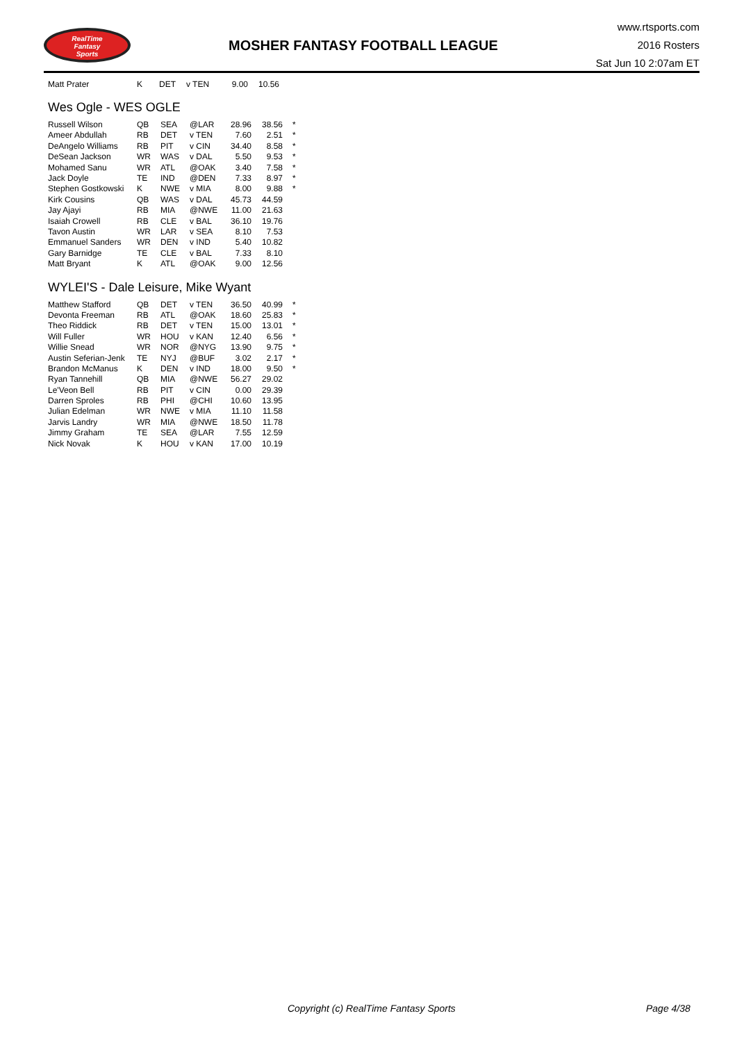RealTime
Fantasy
Sports
MOSHER FANTASY FOOTBALL LEAGUE
www.rtsports.com
2016 Rosters
Sat Jun 10 2:07am ET
| Matt Prater | K | DET | v TEN | 9.00 | 10.56 | |
Wes Ogle - WES OGLE
| Russell Wilson | QB | SEA | @LAR | 28.96 | 38.56 | * |
| Ameer Abdullah | RB | DET | v TEN | 7.60 | 2.51 | * |
| DeAngelo Williams | RB | PIT | v CIN | 34.40 | 8.58 | * |
| DeSean Jackson | WR | WAS | v DAL | 5.50 | 9.53 | * |
| Mohamed Sanu | WR | ATL | @OAK | 3.40 | 7.58 | * |
| Jack Doyle | TE | IND | @DEN | 7.33 | 8.97 | * |
| Stephen Gostkowski | K | NWE | v MIA | 8.00 | 9.88 | * |
| Kirk Cousins | QB | WAS | v DAL | 45.73 | 44.59 | |
| Jay Ajayi | RB | MIA | @NWE | 11.00 | 21.63 | |
| Isaiah Crowell | RB | CLE | v BAL | 36.10 | 19.76 | |
| Tavon Austin | WR | LAR | v SEA | 8.10 | 7.53 | |
| Emmanuel Sanders | WR | DEN | v IND | 5.40 | 10.82 | |
| Gary Barnidge | TE | CLE | v BAL | 7.33 | 8.10 | |
| Matt Bryant | K | ATL | @OAK | 9.00 | 12.56 | |
WYLEI'S - Dale Leisure, Mike Wyant
| Matthew Stafford | QB | DET | v TEN | 36.50 | 40.99 | * |
| Devonta Freeman | RB | ATL | @OAK | 18.60 | 25.83 | * |
| Theo Riddick | RB | DET | v TEN | 15.00 | 13.01 | * |
| Will Fuller | WR | HOU | v KAN | 12.40 | 6.56 | * |
| Willie Snead | WR | NOR | @NYG | 13.90 | 9.75 | * |
| Austin Seferian-Jenk | TE | NYJ | @BUF | 3.02 | 2.17 | * |
| Brandon McManus | K | DEN | v IND | 18.00 | 9.50 | * |
| Ryan Tannehill | QB | MIA | @NWE | 56.27 | 29.02 | |
| Le'Veon Bell | RB | PIT | v CIN | 0.00 | 29.39 | |
| Darren Sproles | RB | PHI | @CHI | 10.60 | 13.95 | |
| Julian Edelman | WR | NWE | v MIA | 11.10 | 11.58 | |
| Jarvis Landry | WR | MIA | @NWE | 18.50 | 11.78 | |
| Jimmy Graham | TE | SEA | @LAR | 7.55 | 12.59 | |
| Nick Novak | K | HOU | v KAN | 17.00 | 10.19 | |
Copyright (c) RealTime Fantasy Sports
Page 4/38